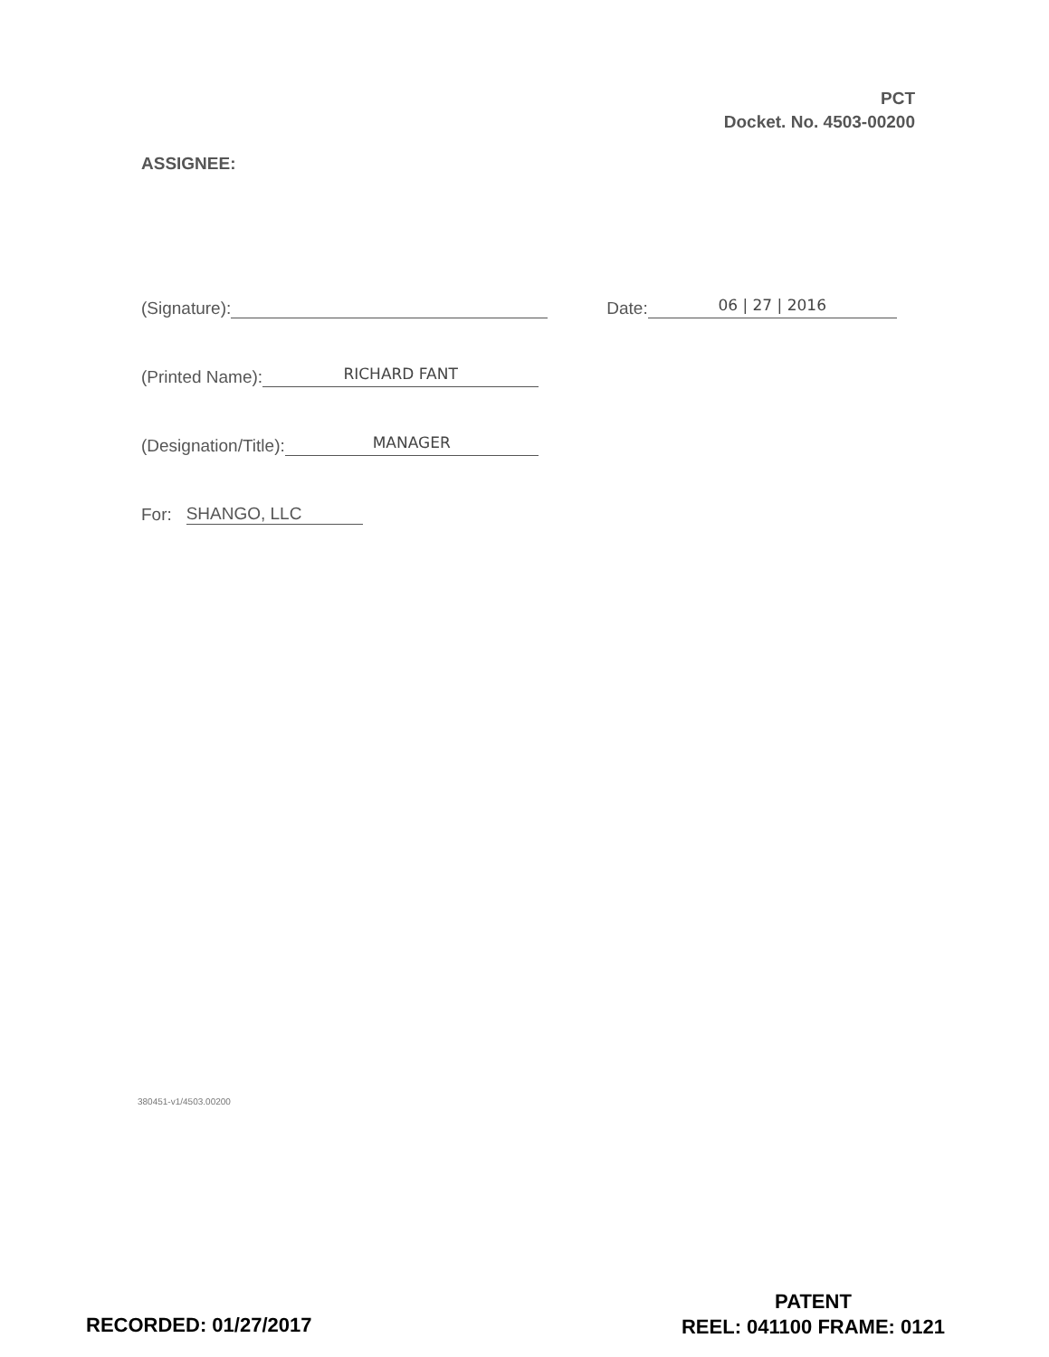PCT
Docket. No. 4503-00200
ASSIGNEE:
(Signature): Date: 06 | 27 | 2016
(Printed Name): RICHARD FANT
(Designation/Title): MANAGER
For: SHANGO, LLC
380451-v1/4503.00200
RECORDED: 01/27/2017
PATENT
REEL: 041100 FRAME: 0121